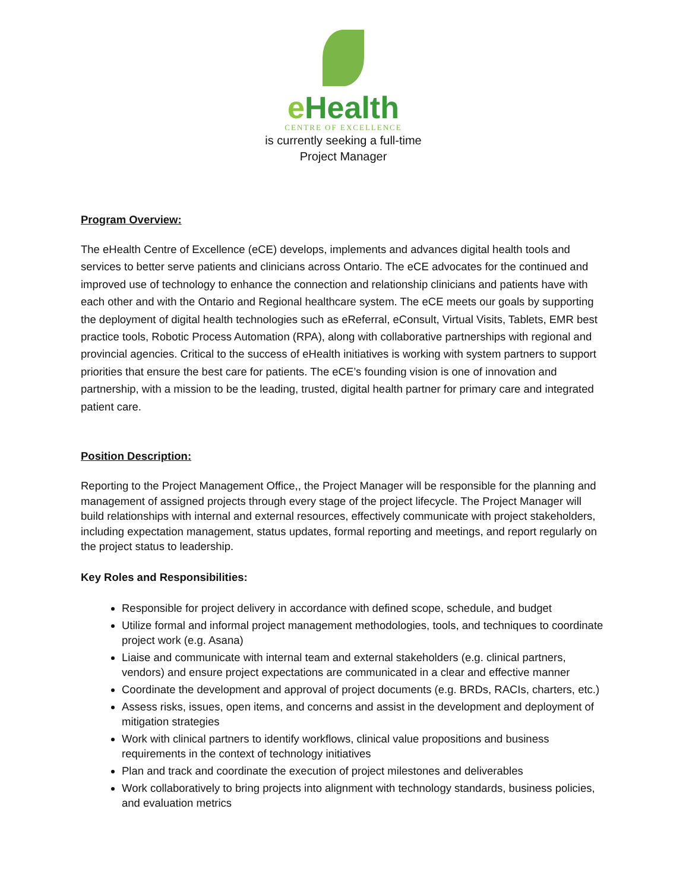e Health
CENTRE OF EXCELLENCE
is currently seeking a full-time
Project Manager
Program Overview:
The eHealth Centre of Excellence (eCE) develops, implements and advances digital health tools and services to better serve patients and clinicians across Ontario. The eCE advocates for the continued and improved use of technology to enhance the connection and relationship clinicians and patients have with each other and with the Ontario and Regional healthcare system. The eCE meets our goals by supporting the deployment of digital health technologies such as eReferral, eConsult, Virtual Visits, Tablets, EMR best practice tools, Robotic Process Automation (RPA), along with collaborative partnerships with regional and provincial agencies. Critical to the success of eHealth initiatives is working with system partners to support priorities that ensure the best care for patients. The eCE’s founding vision is one of innovation and partnership, with a mission to be the leading, trusted, digital health partner for primary care and integrated patient care.
Position Description:
Reporting to the Project Management Office,, the Project Manager will be responsible for the planning and management of assigned projects through every stage of the project lifecycle. The Project Manager will build relationships with internal and external resources, effectively communicate with project stakeholders, including expectation management, status updates, formal reporting and meetings, and report regularly on the project status to leadership.
Key Roles and Responsibilities:
Responsible for project delivery in accordance with defined scope, schedule, and budget
Utilize formal and informal project management methodologies, tools, and techniques to coordinate project work (e.g. Asana)
Liaise and communicate with internal team and external stakeholders (e.g. clinical partners, vendors) and ensure project expectations are communicated in a clear and effective manner
Coordinate the development and approval of project documents (e.g. BRDs, RACIs, charters, etc.)
Assess risks, issues, open items, and concerns and assist in the development and deployment of mitigation strategies
Work with clinical partners to identify workflows, clinical value propositions and business requirements in the context of technology initiatives
Plan and track and coordinate the execution of project milestones and deliverables
Work collaboratively to bring projects into alignment with technology standards, business policies, and evaluation metrics